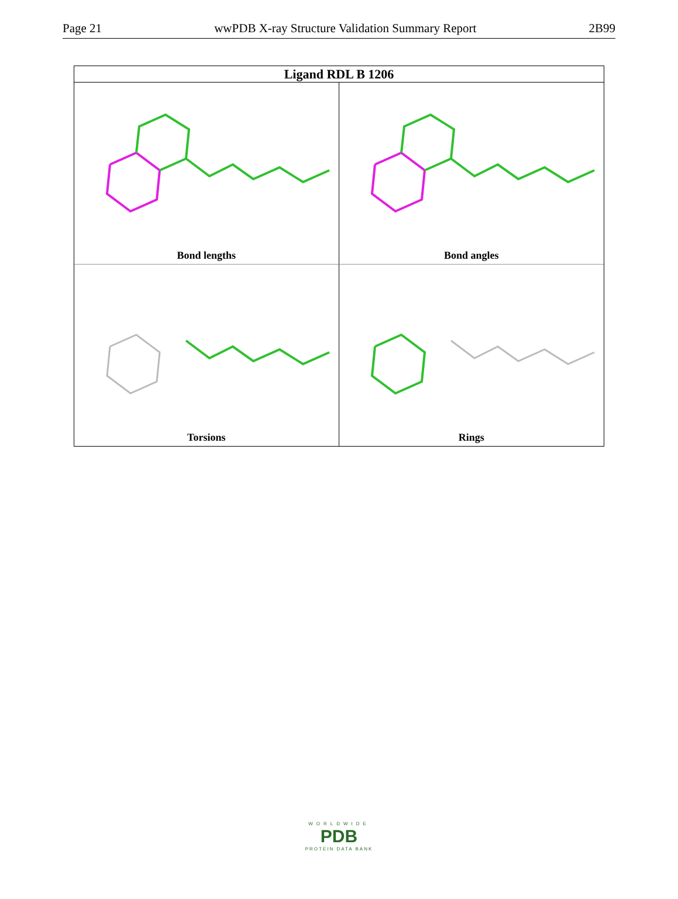Page 21 wwPDB X-ray Structure Validation Summary Report 2B99
Ligand RDL B 1206
Bond lengths
Bond angles
Torsions
Rings
WORLDWIDE
PDB
PROTEIN DATA BANK